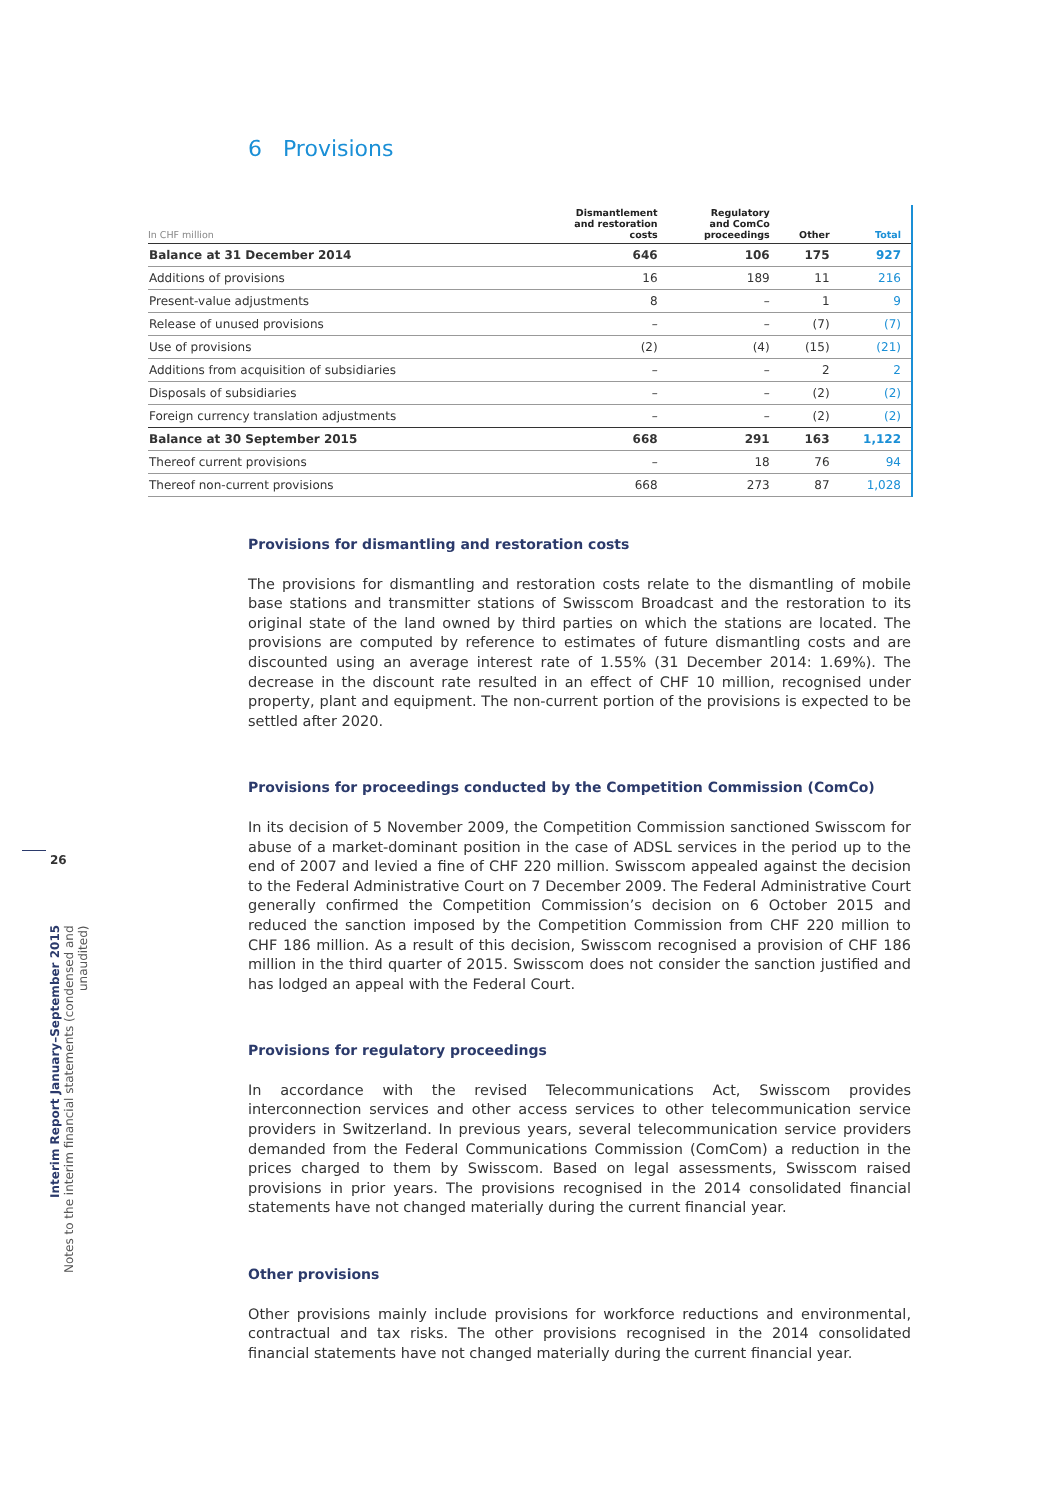6 Provisions
| In CHF million | Dismantlement and restoration costs | Regulatory and ComCo proceedings | Other | Total |
| --- | --- | --- | --- | --- |
| Balance at 31 December 2014 | 646 | 106 | 175 | 927 |
| Additions of provisions | 16 | 189 | 11 | 216 |
| Present-value adjustments | 8 | – | 1 | 9 |
| Release of unused provisions | – | – | (7) | (7) |
| Use of provisions | (2) | (4) | (15) | (21) |
| Additions from acquisition of subsidiaries | – | – | 2 | 2 |
| Disposals of subsidiaries | – | – | (2) | (2) |
| Foreign currency translation adjustments | – | – | (2) | (2) |
| Balance at 30 September 2015 | 668 | 291 | 163 | 1,122 |
| Thereof current provisions | – | 18 | 76 | 94 |
| Thereof non-current provisions | 668 | 273 | 87 | 1,028 |
Provisions for dismantling and restoration costs
The provisions for dismantling and restoration costs relate to the dismantling of mobile base stations and transmitter stations of Swisscom Broadcast and the restoration to its original state of the land owned by third parties on which the stations are located. The provisions are computed by reference to estimates of future dismantling costs and are discounted using an average interest rate of 1.55% (31 December 2014: 1.69%). The decrease in the discount rate resulted in an effect of CHF 10 million, recognised under property, plant and equipment. The non-current portion of the provisions is expected to be settled after 2020.
Provisions for proceedings conducted by the Competition Commission (ComCo)
In its decision of 5 November 2009, the Competition Commission sanctioned Swisscom for abuse of a market-dominant position in the case of ADSL services in the period up to the end of 2007 and levied a fine of CHF 220 million. Swisscom appealed against the decision to the Federal Administrative Court on 7 December 2009. The Federal Administrative Court generally confirmed the Competition Commission’s decision on 6 October 2015 and reduced the sanction imposed by the Competition Commission from CHF 220 million to CHF 186 million. As a result of this decision, Swisscom recognised a provision of CHF 186 million in the third quarter of 2015. Swisscom does not consider the sanction justified and has lodged an appeal with the Federal Court.
Provisions for regulatory proceedings
In accordance with the revised Telecommunications Act, Swisscom provides interconnection services and other access services to other telecommunication service providers in Switzerland. In previous years, several telecommunication service providers demanded from the Federal Communications Commission (ComCom) a reduction in the prices charged to them by Swisscom. Based on legal assessments, Swisscom raised provisions in prior years. The provisions recognised in the 2014 consolidated financial statements have not changed materially during the current financial year.
Other provisions
Other provisions mainly include provisions for workforce reductions and environmental, contractual and tax risks. The other provisions recognised in the 2014 consolidated financial statements have not changed materially during the current financial year.
26
Interim Report January–September 2015
Notes to the interim financial statements (condensed and unaudited)